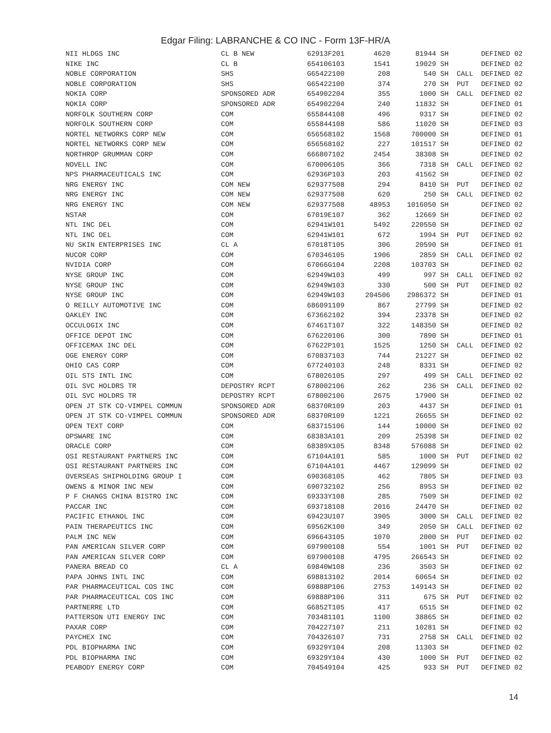Edgar Filing: LABRANCHE & CO INC - Form 13F-HR/A
| NII HLDGS INC | CL B NEW | 62913F201 | 4620 | 81944 | SH | | DEFINED 02 |
| NIKE INC | CL B | 654106103 | 1541 | 19029 | SH | | DEFINED 02 |
| NOBLE CORPORATION | SHS | G65422100 | 208 | 540 | SH | CALL | DEFINED 02 |
| NOBLE CORPORATION | SHS | G65422100 | 374 | 270 | SH | PUT | DEFINED 02 |
| NOKIA CORP | SPONSORED ADR | 654902204 | 355 | 1000 | SH | CALL | DEFINED 02 |
| NOKIA CORP | SPONSORED ADR | 654902204 | 240 | 11832 | SH | | DEFINED 01 |
| NORFOLK SOUTHERN CORP | COM | 655844108 | 496 | 9317 | SH | | DEFINED 02 |
| NORFOLK SOUTHERN CORP | COM | 655844108 | 586 | 11020 | SH | | DEFINED 03 |
| NORTEL NETWORKS CORP NEW | COM | 656568102 | 1568 | 700000 | SH | | DEFINED 01 |
| NORTEL NETWORKS CORP NEW | COM | 656568102 | 227 | 101517 | SH | | DEFINED 02 |
| NORTHROP GRUMMAN CORP | COM | 666807102 | 2454 | 38308 | SH | | DEFINED 02 |
| NOVELL INC | COM | 670006105 | 366 | 7318 | SH | CALL | DEFINED 02 |
| NPS PHARMACEUTICALS INC | COM | 62936P103 | 203 | 41562 | SH | | DEFINED 02 |
| NRG ENERGY INC | COM NEW | 629377508 | 294 | 8410 | SH | PUT | DEFINED 02 |
| NRG ENERGY INC | COM NEW | 629377508 | 620 | 250 | SH | CALL | DEFINED 02 |
| NRG ENERGY INC | COM NEW | 629377508 | 48953 | 1016050 | SH | | DEFINED 02 |
| NSTAR | COM | 67019E107 | 362 | 12669 | SH | | DEFINED 02 |
| NTL INC DEL | COM | 62941W101 | 5492 | 220550 | SH | | DEFINED 02 |
| NTL INC DEL | COM | 62941W101 | 672 | 1994 | SH | PUT | DEFINED 02 |
| NU SKIN ENTERPRISES INC | CL A | 67018T105 | 306 | 20590 | SH | | DEFINED 01 |
| NUCOR CORP | COM | 670346105 | 1906 | 2859 | SH | CALL | DEFINED 02 |
| NVIDIA CORP | COM | 67066G104 | 2208 | 103703 | SH | | DEFINED 02 |
| NYSE GROUP INC | COM | 62949W103 | 499 | 997 | SH | CALL | DEFINED 02 |
| NYSE GROUP INC | COM | 62949W103 | 330 | 500 | SH | PUT | DEFINED 02 |
| NYSE GROUP INC | COM | 62949W103 | 204506 | 2986372 | SH | | DEFINED 01 |
| O REILLY AUTOMOTIVE INC | COM | 686091109 | 867 | 27799 | SH | | DEFINED 02 |
| OAKLEY INC | COM | 673662102 | 394 | 23378 | SH | | DEFINED 02 |
| OCCULOGIX INC | COM | 67461T107 | 322 | 148350 | SH | | DEFINED 02 |
| OFFICE DEPOT INC | COM | 676220106 | 300 | 7890 | SH | | DEFINED 01 |
| OFFICEMAX INC DEL | COM | 67622P101 | 1525 | 1250 | SH | CALL | DEFINED 02 |
| OGE ENERGY CORP | COM | 670837103 | 744 | 21227 | SH | | DEFINED 02 |
| OHIO CAS CORP | COM | 677240103 | 248 | 8331 | SH | | DEFINED 02 |
| OIL STS INTL INC | COM | 678026105 | 297 | 499 | SH | CALL | DEFINED 02 |
| OIL SVC HOLDRS TR | DEPOSTRY RCPT | 678002106 | 262 | 236 | SH | CALL | DEFINED 02 |
| OIL SVC HOLDRS TR | DEPOSTRY RCPT | 678002106 | 2675 | 17900 | SH | | DEFINED 02 |
| OPEN JT STK CO-VIMPEL COMMUN | SPONSORED ADR | 68370R109 | 203 | 4437 | SH | | DEFINED 01 |
| OPEN JT STK CO-VIMPEL COMMUN | SPONSORED ADR | 68370R109 | 1221 | 26655 | SH | | DEFINED 02 |
| OPEN TEXT CORP | COM | 683715106 | 144 | 10000 | SH | | DEFINED 02 |
| OPSWARE INC | COM | 68383A101 | 209 | 25398 | SH | | DEFINED 02 |
| ORACLE CORP | COM | 68389X105 | 8348 | 576088 | SH | | DEFINED 02 |
| OSI RESTAURANT PARTNERS INC | COM | 67104A101 | 585 | 1000 | SH | PUT | DEFINED 02 |
| OSI RESTAURANT PARTNERS INC | COM | 67104A101 | 4467 | 129099 | SH | | DEFINED 02 |
| OVERSEAS SHIPHOLDING GROUP I | COM | 690368105 | 462 | 7805 | SH | | DEFINED 03 |
| OWENS & MINOR INC NEW | COM | 690732102 | 256 | 8953 | SH | | DEFINED 02 |
| P F CHANGS CHINA BISTRO INC | COM | 69333Y108 | 285 | 7509 | SH | | DEFINED 02 |
| PACCAR INC | COM | 693718108 | 2016 | 24470 | SH | | DEFINED 02 |
| PACIFIC ETHANOL INC | COM | 69423U107 | 3905 | 3000 | SH | CALL | DEFINED 02 |
| PAIN THERAPEUTICS INC | COM | 69562K100 | 349 | 2050 | SH | CALL | DEFINED 02 |
| PALM INC NEW | COM | 696643105 | 1070 | 2000 | SH | PUT | DEFINED 02 |
| PAN AMERICAN SILVER CORP | COM | 697900108 | 554 | 1001 | SH | PUT | DEFINED 02 |
| PAN AMERICAN SILVER CORP | COM | 697900108 | 4795 | 266543 | SH | | DEFINED 02 |
| PANERA BREAD CO | CL A | 69840W108 | 236 | 3503 | SH | | DEFINED 02 |
| PAPA JOHNS INTL INC | COM | 698813102 | 2014 | 60654 | SH | | DEFINED 02 |
| PAR PHARMACEUTICAL COS INC | COM | 69888P106 | 2753 | 149143 | SH | | DEFINED 02 |
| PAR PHARMACEUTICAL COS INC | COM | 69888P106 | 311 | 675 | SH | PUT | DEFINED 02 |
| PARTNERRE LTD | COM | G6852T105 | 417 | 6515 | SH | | DEFINED 02 |
| PATTERSON UTI ENERGY INC | COM | 703481101 | 1100 | 38865 | SH | | DEFINED 02 |
| PAXAR CORP | COM | 704227107 | 211 | 10281 | SH | | DEFINED 02 |
| PAYCHEX INC | COM | 704326107 | 731 | 2758 | SH | CALL | DEFINED 02 |
| PDL BIOPHARMA INC | COM | 69329Y104 | 208 | 11303 | SH | | DEFINED 02 |
| PDL BIOPHARMA INC | COM | 69329Y104 | 430 | 1000 | SH | PUT | DEFINED 02 |
| PEABODY ENERGY CORP | COM | 704549104 | 425 | 933 | SH | PUT | DEFINED 02 |
14